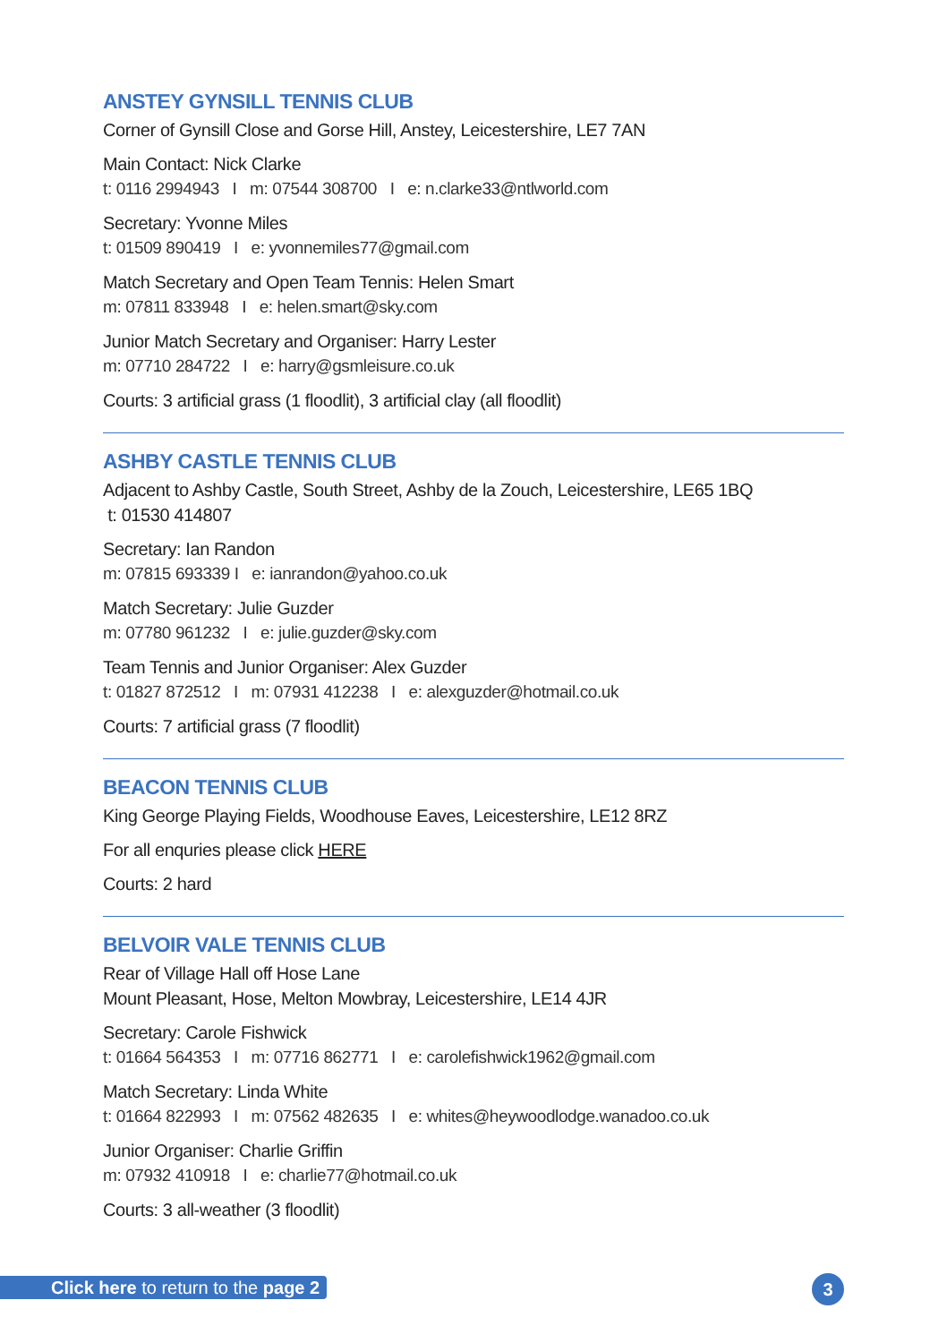ANSTEY GYNSILL TENNIS CLUB
Corner of Gynsill Close and Gorse Hill, Anstey, Leicestershire, LE7 7AN
Main Contact: Nick Clarke
t: 0116 2994943 I m: 07544 308700 I e: n.clarke33@ntlworld.com
Secretary: Yvonne Miles
t: 01509 890419 I e: yvonnemiles77@gmail.com
Match Secretary and Open Team Tennis: Helen Smart
m: 07811 833948 I e: helen.smart@sky.com
Junior Match Secretary and Organiser: Harry Lester
m: 07710 284722 I e: harry@gsmleisure.co.uk
Courts: 3 artificial grass (1 floodlit), 3 artificial clay (all floodlit)
ASHBY CASTLE TENNIS CLUB
Adjacent to Ashby Castle, South Street, Ashby de la Zouch, Leicestershire, LE65 1BQ
t: 01530 414807
Secretary: Ian Randon
m: 07815 693339 I e: ianrandon@yahoo.co.uk
Match Secretary: Julie Guzder
m: 07780 961232 I e: julie.guzder@sky.com
Team Tennis and Junior Organiser: Alex Guzder
t: 01827 872512 I m: 07931 412238 I e: alexguzder@hotmail.co.uk
Courts: 7 artificial grass (7 floodlit)
BEACON TENNIS CLUB
King George Playing Fields, Woodhouse Eaves, Leicestershire, LE12 8RZ
For all enquries please click HERE
Courts: 2 hard
BELVOIR VALE TENNIS CLUB
Rear of Village Hall off Hose Lane
Mount Pleasant, Hose, Melton Mowbray, Leicestershire, LE14 4JR
Secretary: Carole Fishwick
t: 01664 564353 I m: 07716 862771 I e: carolefishwick1962@gmail.com
Match Secretary: Linda White
t: 01664 822993 I m: 07562 482635 I e: whites@heywoodlodge.wanadoo.co.uk
Junior Organiser: Charlie Griffin
m: 07932 410918 I e: charlie77@hotmail.co.uk
Courts: 3 all-weather (3 floodlit)
Click here to return to the page 2
3